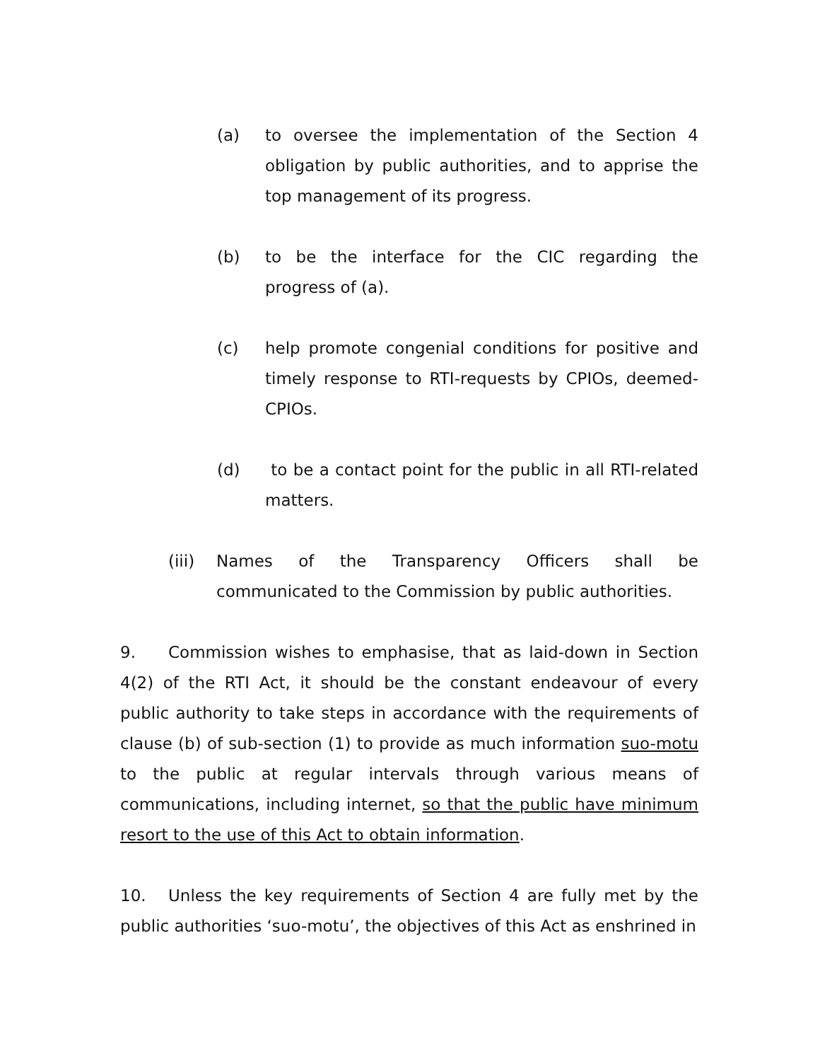(a) to oversee the implementation of the Section 4 obligation by public authorities, and to apprise the top management of its progress.
(b) to be the interface for the CIC regarding the progress of (a).
(c) help promote congenial conditions for positive and timely response to RTI-requests by CPIOs, deemed-CPIOs.
(d) to be a contact point for the public in all RTI-related matters.
(iii) Names of the Transparency Officers shall be communicated to the Commission by public authorities.
9. Commission wishes to emphasise, that as laid-down in Section 4(2) of the RTI Act, it should be the constant endeavour of every public authority to take steps in accordance with the requirements of clause (b) of sub-section (1) to provide as much information suo-motu to the public at regular intervals through various means of communications, including internet, so that the public have minimum resort to the use of this Act to obtain information.
10. Unless the key requirements of Section 4 are fully met by the public authorities ‘suo-motu’, the objectives of this Act as enshrined in